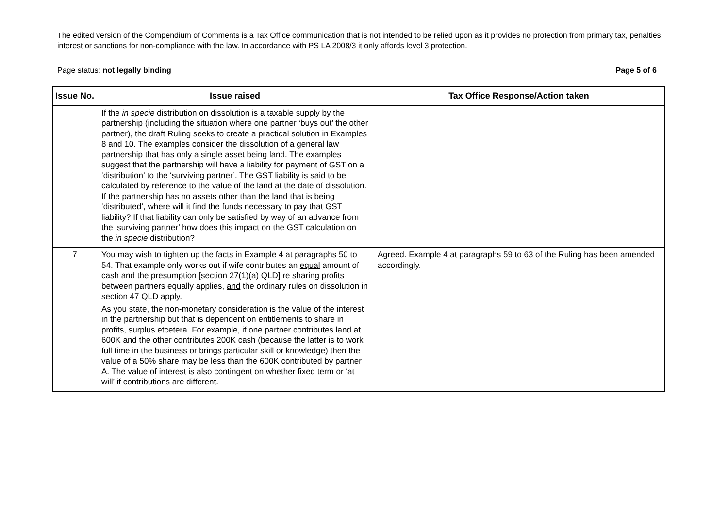The edited version of the Compendium of Comments is a Tax Office communication that is not intended to be relied upon as it provides no protection from primary tax, penalties, interest or sanctions for non-compliance with the law. In accordance with PS LA 2008/3 it only affords level 3 protection.
Page status: not legally binding Page 5 of 6
| Issue No. | Issue raised | Tax Office Response/Action taken |
| --- | --- | --- |
| | If the in specie distribution on dissolution is a taxable supply by the partnership (including the situation where one partner ‘buys out’ the other partner), the draft Ruling seeks to create a practical solution in Examples 8 and 10. The examples consider the dissolution of a general law partnership that has only a single asset being land. The examples suggest that the partnership will have a liability for payment of GST on a ‘distribution’ to the ‘surviving partner’. The GST liability is said to be calculated by reference to the value of the land at the date of dissolution. If the partnership has no assets other than the land that is being ‘distributed’, where will it find the funds necessary to pay that GST liability? If that liability can only be satisfied by way of an advance from the ‘surviving partner’ how does this impact on the GST calculation on the in specie distribution? | |
| 7 | You may wish to tighten up the facts in Example 4 at paragraphs 50 to 54. That example only works out if wife contributes an equal amount of cash and the presumption [section 27(1)(a) QLD] re sharing profits between partners equally applies, and the ordinary rules on dissolution in section 47 QLD apply. As you state, the non-monetary consideration is the value of the interest in the partnership but that is dependent on entitlements to share in profits, surplus etcetera. For example, if one partner contributes land at 600K and the other contributes 200K cash (because the latter is to work full time in the business or brings particular skill or knowledge) then the value of a 50% share may be less than the 600K contributed by partner A. The value of interest is also contingent on whether fixed term or ‘at will’ if contributions are different. | Agreed. Example 4 at paragraphs 59 to 63 of the Ruling has been amended accordingly. |